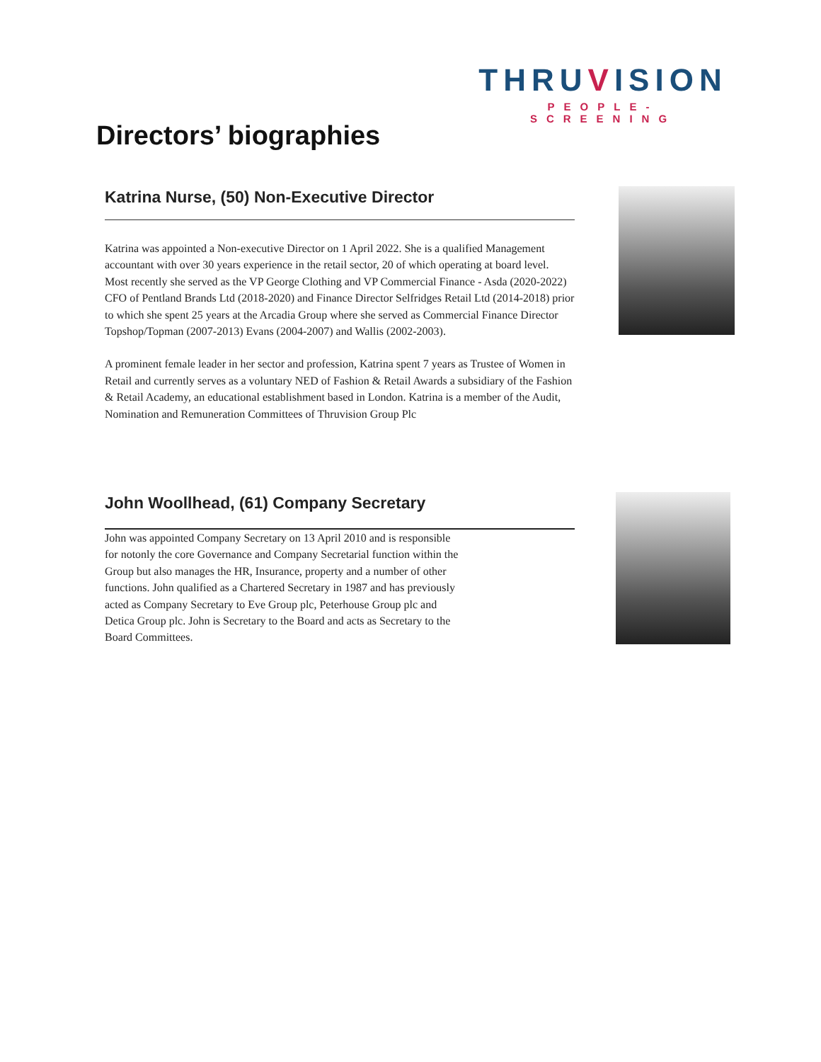THRUVISION
PEOPLE-SCREENING
Directors’ biographies
Katrina Nurse, (50) Non-Executive Director
Katrina was appointed a Non-executive Director on 1 April 2022. She is a qualified Management accountant with over 30 years experience in the retail sector, 20 of which operating at board level. Most recently she served as the VP George Clothing and VP Commercial Finance - Asda (2020-2022) CFO of Pentland Brands Ltd (2018-2020) and Finance Director Selfridges Retail Ltd (2014-2018) prior to which she spent 25 years at the Arcadia Group where she served as Commercial Finance Director Topshop/Topman (2007-2013) Evans (2004-2007) and Wallis (2002-2003).
A prominent female leader in her sector and profession, Katrina spent 7 years as Trustee of Women in Retail and currently serves as a voluntary NED of Fashion & Retail Awards a subsidiary of the Fashion & Retail Academy, an educational establishment based in London. Katrina is a member of the Audit, Nomination and Remuneration Committees of Thruvision Group Plc
John Woollhead, (61) Company Secretary
John was appointed Company Secretary on 13 April 2010 and is responsible for notonly the core Governance and Company Secretarial function within the Group but also manages the HR, Insurance, property and a number of other functions. John qualified as a Chartered Secretary in 1987 and has previously acted as Company Secretary to Eve Group plc, Peterhouse Group plc and Detica Group plc. John is Secretary to the Board and acts as Secretary to the Board Committees.